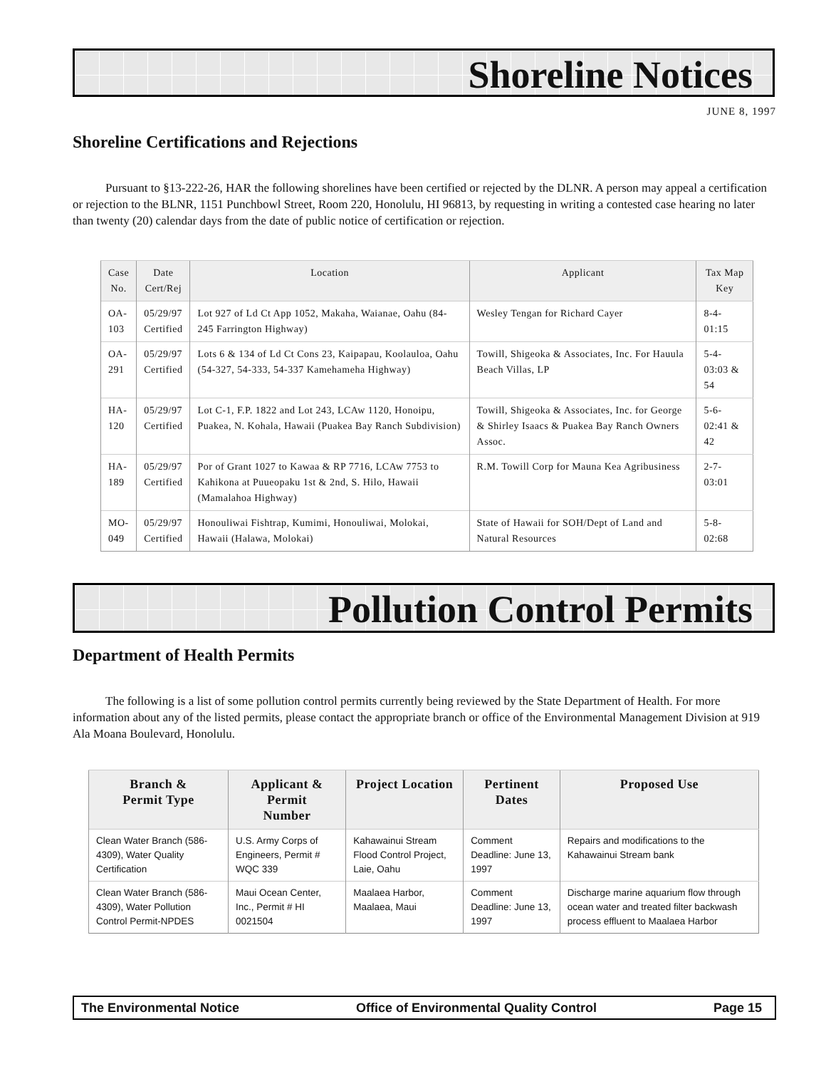Shoreline Notices
JUNE 8, 1997
Shoreline Certifications and Rejections
Pursuant to §13-222-26, HAR the following shorelines have been certified or rejected by the DLNR. A person may appeal a certification or rejection to the BLNR, 1151 Punchbowl Street, Room 220, Honolulu, HI 96813, by requesting in writing a contested case hearing no later than twenty (20) calendar days from the date of public notice of certification or rejection.
| Case No. | Date Cert/Rej | Location | Applicant | Tax Map Key |
| --- | --- | --- | --- | --- |
| OA- 103 | 05/29/97 Certified | Lot 927 of Ld Ct App 1052, Makaha, Waianae, Oahu (84-245 Farrington Highway) | Wesley Tengan for Richard Cayer | 8-4-01:15 |
| OA- 291 | 05/29/97 Certified | Lots 6 & 134 of Ld Ct Cons 23, Kaipapau, Koolauloa, Oahu (54-327, 54-333, 54-337 Kamehameha Highway) | Towill, Shigeoka & Associates, Inc. For Hauula Beach Villas, LP | 5-4-03:03 & 54 |
| HA- 120 | 05/29/97 Certified | Lot C-1, F.P. 1822 and Lot 243, LCAw 1120, Honoipu, Puakea, N. Kohala, Hawaii (Puakea Bay Ranch Subdivision) | Towill, Shigeoka & Associates, Inc. for George & Shirley Isaacs & Puakea Bay Ranch Owners Assoc. | 5-6-02:41 & 42 |
| HA- 189 | 05/29/97 Certified | Por of Grant 1027 to Kawaa & RP 7716, LCAw 7753 to Kahikona at Puueopaku 1st & 2nd, S. Hilo, Hawaii (Mamalahoa Highway) | R.M. Towill Corp for Mauna Kea Agribusiness | 2-7-03:01 |
| MO- 049 | 05/29/97 Certified | Honouliwai Fishtrap, Kumimi, Honouliwai, Molokai, Hawaii (Halawa, Molokai) | State of Hawaii for SOH/Dept of Land and Natural Resources | 5-8-02:68 |
Pollution Control Permits
Department of Health Permits
The following is a list of some pollution control permits currently being reviewed by the State Department of Health. For more information about any of the listed permits, please contact the appropriate branch or office of the Environmental Management Division at 919 Ala Moana Boulevard, Honolulu.
| Branch & Permit Type | Applicant & Permit Number | Project Location | Pertinent Dates | Proposed Use |
| --- | --- | --- | --- | --- |
| Clean Water Branch (586-4309), Water Quality Certification | U.S. Army Corps of Engineers, Permit # WQC 339 | Kahawainui Stream Flood Control Project, Laie, Oahu | Comment Deadline: June 13, 1997 | Repairs and modifications to the Kahawainui Stream bank |
| Clean Water Branch (586-4309), Water Pollution Control Permit-NPDES | Maui Ocean Center, Inc., Permit # HI 0021504 | Maalaea Harbor, Maalaea, Maui | Comment Deadline: June 13, 1997 | Discharge marine aquarium flow through ocean water and treated filter backwash process effluent to Maalaea Harbor |
The Environmental Notice Office of Environmental Quality Control Page 15